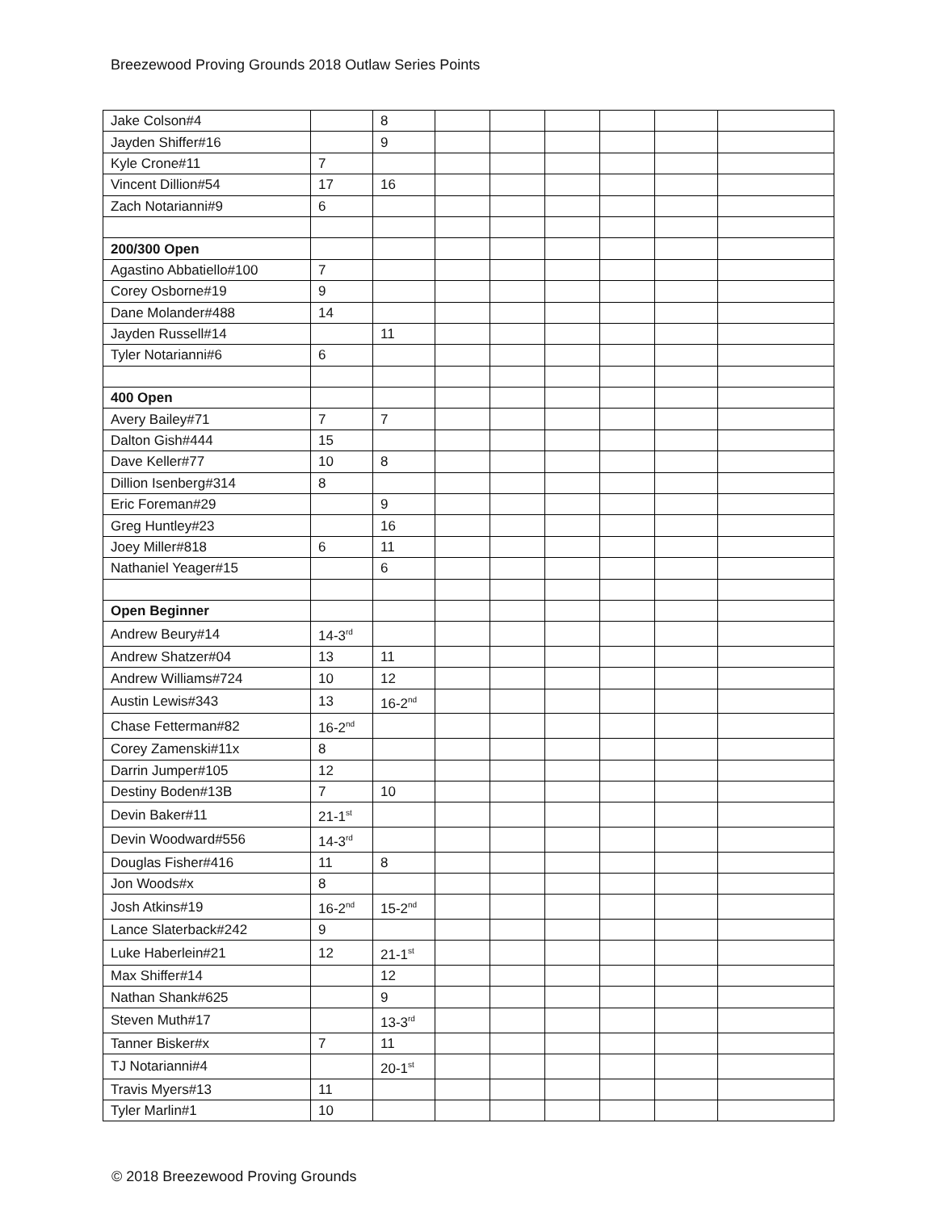Breezewood Proving Grounds 2018 Outlaw Series Points
| Jake Colson#4 | | 8 | | | | | | |
| Jayden Shiffer#16 | | 9 | | | | | | |
| Kyle Crone#11 | 7 | | | | | | | |
| Vincent Dillion#54 | 17 | 16 | | | | | | |
| Zach Notarianni#9 | 6 | | | | | | | |
| 200/300 Open | | | | | | | | |
| Agastino Abbatiello#100 | 7 | | | | | | | |
| Corey Osborne#19 | 9 | | | | | | | |
| Dane Molander#488 | 14 | | | | | | | |
| Jayden Russell#14 | | 11 | | | | | | |
| Tyler Notarianni#6 | 6 | | | | | | | |
| 400 Open | | | | | | | | |
| Avery Bailey#71 | 7 | 7 | | | | | | |
| Dalton Gish#444 | 15 | | | | | | | |
| Dave Keller#77 | 10 | 8 | | | | | | |
| Dillion Isenberg#314 | 8 | | | | | | | |
| Eric Foreman#29 | | 9 | | | | | | |
| Greg Huntley#23 | | 16 | | | | | | |
| Joey Miller#818 | 6 | 11 | | | | | | |
| Nathaniel Yeager#15 | | 6 | | | | | | |
| Open Beginner | | | | | | | | |
| Andrew Beury#14 | 14-3<sup>rd</sup> | | | | | | | |
| Andrew Shatzer#04 | 13 | 11 | | | | | | |
| Andrew Williams#724 | 10 | 12 | | | | | | |
| Austin Lewis#343 | 13 | 16-2<sup>nd</sup> | | | | | | |
| Chase Fetterman#82 | 16-2<sup>nd</sup> | | | | | | | |
| Corey Zamenski#11x | 8 | | | | | | | |
| Darrin Jumper#105 | 12 | | | | | | | |
| Destiny Boden#13B | 7 | 10 | | | | | | |
| Devin Baker#11 | 21-1<sup>st</sup> | | | | | | | |
| Devin Woodward#556 | 14-3<sup>rd</sup> | | | | | | | |
| Douglas Fisher#416 | 11 | 8 | | | | | | |
| Jon Woods#x | 8 | | | | | | | |
| Josh Atkins#19 | 16-2<sup>nd</sup> | 15-2<sup>nd</sup> | | | | | | |
| Lance Slaterback#242 | 9 | | | | | | | |
| Luke Haberlein#21 | 12 | 21-1<sup>st</sup> | | | | | | |
| Max Shiffer#14 | | 12 | | | | | | |
| Nathan Shank#625 | | 9 | | | | | | |
| Steven Muth#17 | | 13-3<sup>rd</sup> | | | | | | |
| Tanner Bisker#x | 7 | 11 | | | | | | |
| TJ Notarianni#4 | | 20-1<sup>st</sup> | | | | | | |
| Travis Myers#13 | 11 | | | | | | | |
| Tyler Marlin#1 | 10 | | | | | | | |
© 2018 Breezewood Proving Grounds